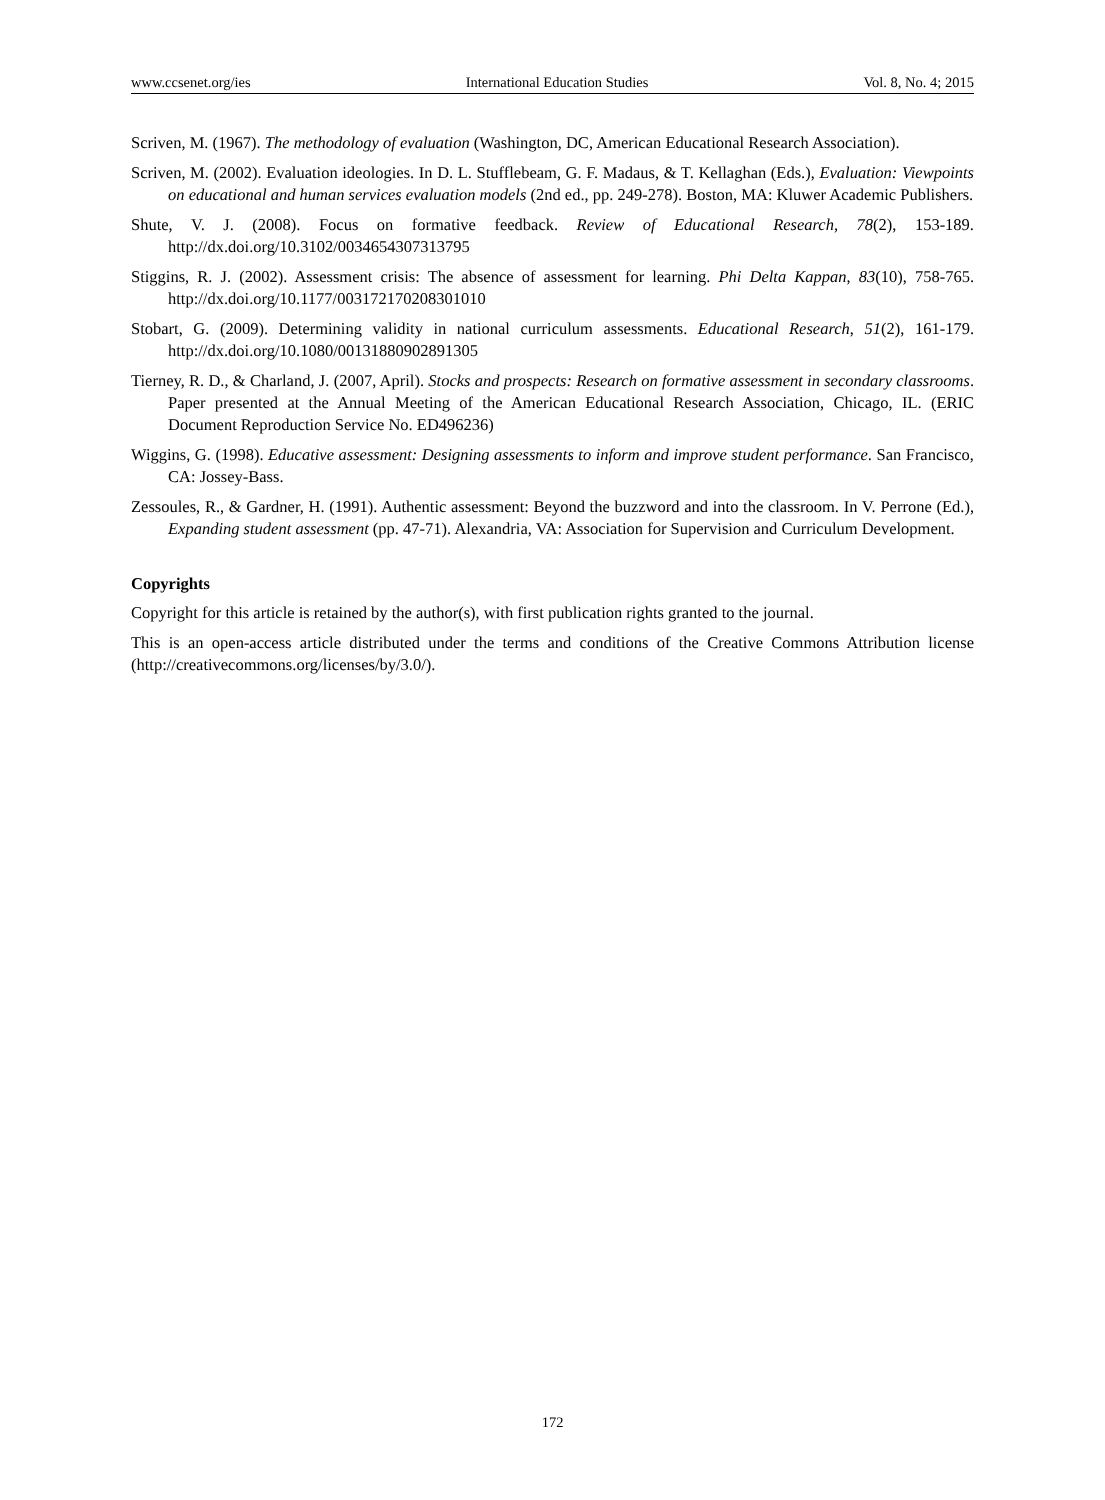www.ccsenet.org/ies International Education Studies Vol. 8, No. 4; 2015
Scriven, M. (1967). The methodology of evaluation (Washington, DC, American Educational Research Association).
Scriven, M. (2002). Evaluation ideologies. In D. L. Stufflebeam, G. F. Madaus, & T. Kellaghan (Eds.), Evaluation: Viewpoints on educational and human services evaluation models (2nd ed., pp. 249-278). Boston, MA: Kluwer Academic Publishers.
Shute, V. J. (2008). Focus on formative feedback. Review of Educational Research, 78(2), 153-189. http://dx.doi.org/10.3102/0034654307313795
Stiggins, R. J. (2002). Assessment crisis: The absence of assessment for learning. Phi Delta Kappan, 83(10), 758-765. http://dx.doi.org/10.1177/003172170208301010
Stobart, G. (2009). Determining validity in national curriculum assessments. Educational Research, 51(2), 161-179. http://dx.doi.org/10.1080/00131880902891305
Tierney, R. D., & Charland, J. (2007, April). Stocks and prospects: Research on formative assessment in secondary classrooms. Paper presented at the Annual Meeting of the American Educational Research Association, Chicago, IL. (ERIC Document Reproduction Service No. ED496236)
Wiggins, G. (1998). Educative assessment: Designing assessments to inform and improve student performance. San Francisco, CA: Jossey-Bass.
Zessoules, R., & Gardner, H. (1991). Authentic assessment: Beyond the buzzword and into the classroom. In V. Perrone (Ed.), Expanding student assessment (pp. 47-71). Alexandria, VA: Association for Supervision and Curriculum Development.
Copyrights
Copyright for this article is retained by the author(s), with first publication rights granted to the journal.
This is an open-access article distributed under the terms and conditions of the Creative Commons Attribution license (http://creativecommons.org/licenses/by/3.0/).
172